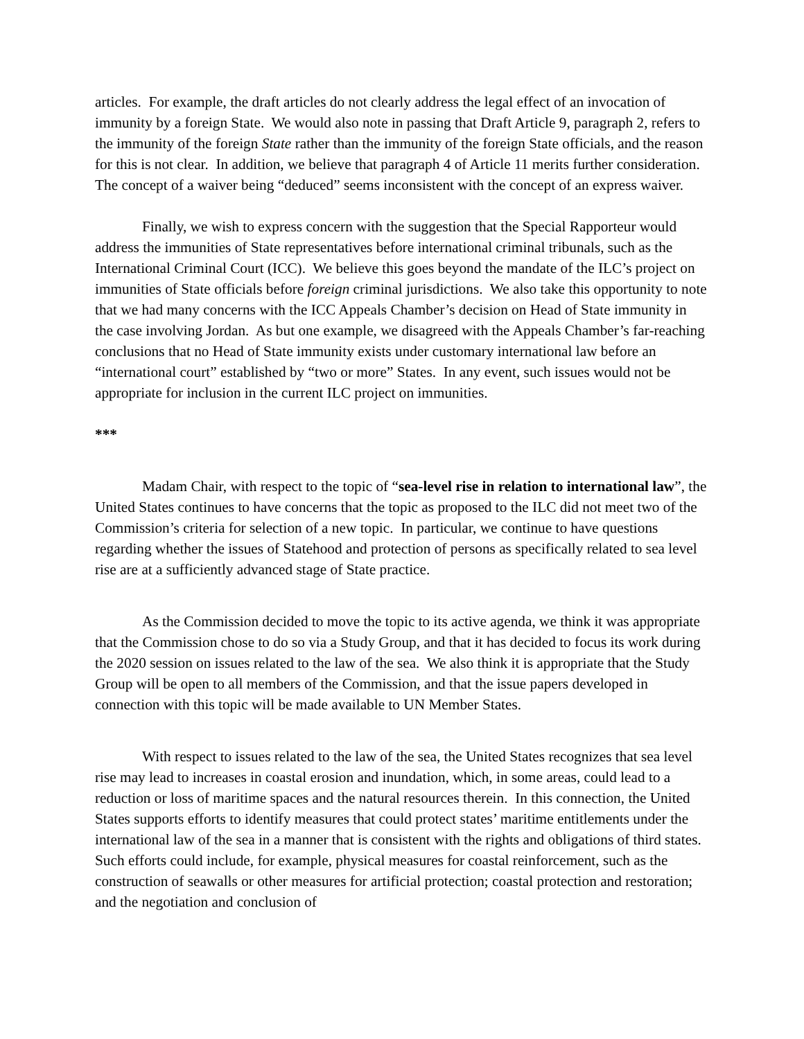articles. For example, the draft articles do not clearly address the legal effect of an invocation of immunity by a foreign State. We would also note in passing that Draft Article 9, paragraph 2, refers to the immunity of the foreign State rather than the immunity of the foreign State officials, and the reason for this is not clear. In addition, we believe that paragraph 4 of Article 11 merits further consideration. The concept of a waiver being “deduced” seems inconsistent with the concept of an express waiver.
Finally, we wish to express concern with the suggestion that the Special Rapporteur would address the immunities of State representatives before international criminal tribunals, such as the International Criminal Court (ICC). We believe this goes beyond the mandate of the ILC’s project on immunities of State officials before foreign criminal jurisdictions. We also take this opportunity to note that we had many concerns with the ICC Appeals Chamber’s decision on Head of State immunity in the case involving Jordan. As but one example, we disagreed with the Appeals Chamber’s far-reaching conclusions that no Head of State immunity exists under customary international law before an “international court” established by “two or more” States. In any event, such issues would not be appropriate for inclusion in the current ILC project on immunities.
***
Madam Chair, with respect to the topic of “sea-level rise in relation to international law”, the United States continues to have concerns that the topic as proposed to the ILC did not meet two of the Commission’s criteria for selection of a new topic. In particular, we continue to have questions regarding whether the issues of Statehood and protection of persons as specifically related to sea level rise are at a sufficiently advanced stage of State practice.
As the Commission decided to move the topic to its active agenda, we think it was appropriate that the Commission chose to do so via a Study Group, and that it has decided to focus its work during the 2020 session on issues related to the law of the sea. We also think it is appropriate that the Study Group will be open to all members of the Commission, and that the issue papers developed in connection with this topic will be made available to UN Member States.
With respect to issues related to the law of the sea, the United States recognizes that sea level rise may lead to increases in coastal erosion and inundation, which, in some areas, could lead to a reduction or loss of maritime spaces and the natural resources therein. In this connection, the United States supports efforts to identify measures that could protect states’ maritime entitlements under the international law of the sea in a manner that is consistent with the rights and obligations of third states. Such efforts could include, for example, physical measures for coastal reinforcement, such as the construction of seawalls or other measures for artificial protection; coastal protection and restoration; and the negotiation and conclusion of